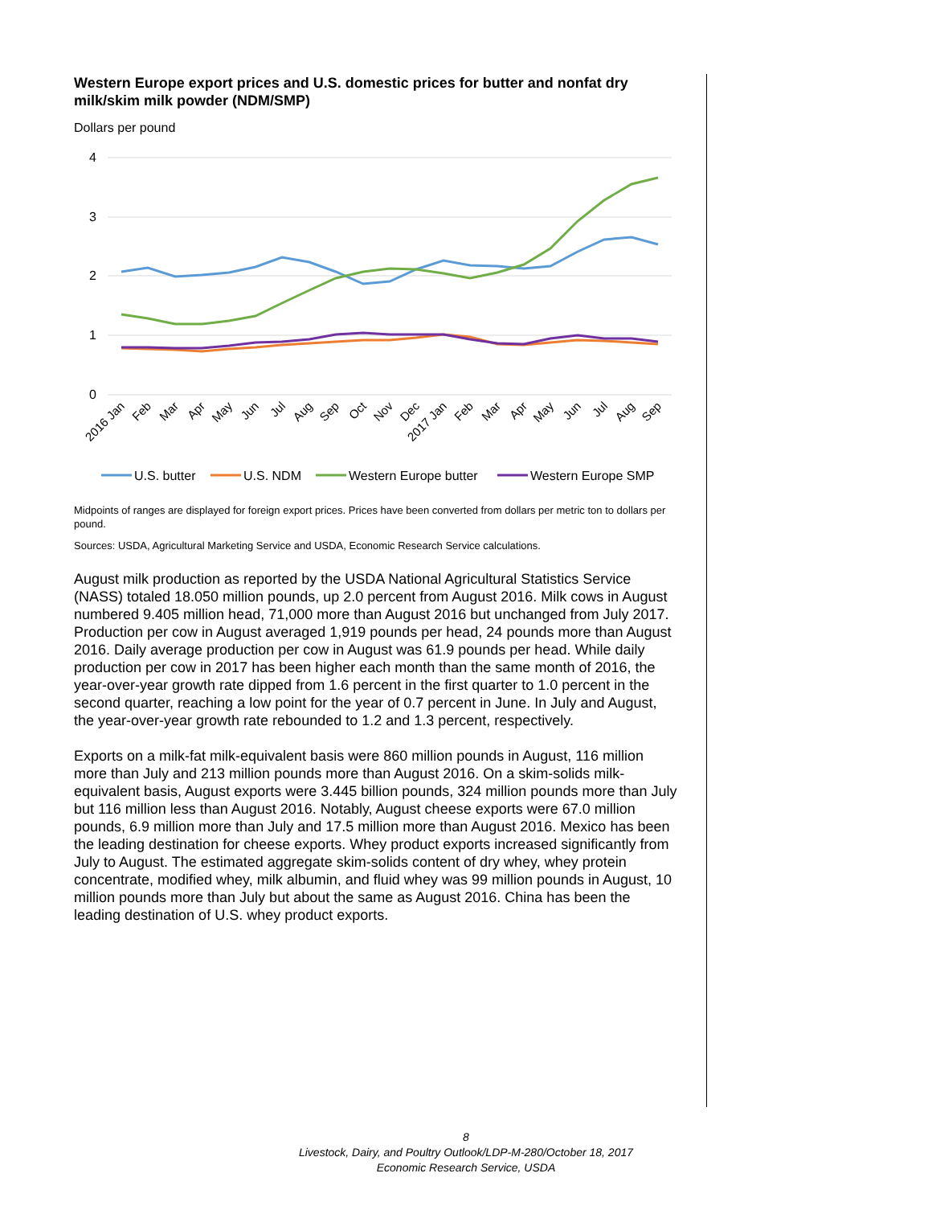Western Europe export prices and U.S. domestic prices for butter and nonfat dry milk/skim milk powder (NDM/SMP)
Dollars per pound
4
3
2
1
0
2016 Jan
Feb
Mar
Apr
May
Jun
Jul
Aug
Sep
Oct
Nov
Dec
2017 Jan
Feb
Mar
Apr
May
Jun
Jul
Aug
Sep
U.S. butter
U.S. NDM
Western Europe butter
Western Europe SMP
Midpoints of ranges are displayed for foreign export prices. Prices have been converted from dollars per metric ton to dollars per pound.
Sources: USDA, Agricultural Marketing Service and USDA, Economic Research Service calculations.
August milk production as reported by the USDA National Agricultural Statistics Service (NASS) totaled 18.050 million pounds, up 2.0 percent from August 2016. Milk cows in August numbered 9.405 million head, 71,000 more than August 2016 but unchanged from July 2017. Production per cow in August averaged 1,919 pounds per head, 24 pounds more than August 2016. Daily average production per cow in August was 61.9 pounds per head. While daily production per cow in 2017 has been higher each month than the same month of 2016, the year-over-year growth rate dipped from 1.6 percent in the first quarter to 1.0 percent in the second quarter, reaching a low point for the year of 0.7 percent in June. In July and August, the year-over-year growth rate rebounded to 1.2 and 1.3 percent, respectively.
Exports on a milk-fat milk-equivalent basis were 860 million pounds in August, 116 million more than July and 213 million pounds more than August 2016. On a skim-solids milk-equivalent basis, August exports were 3.445 billion pounds, 324 million pounds more than July but 116 million less than August 2016. Notably, August cheese exports were 67.0 million pounds, 6.9 million more than July and 17.5 million more than August 2016. Mexico has been the leading destination for cheese exports. Whey product exports increased significantly from July to August. The estimated aggregate skim-solids content of dry whey, whey protein concentrate, modified whey, milk albumin, and fluid whey was 99 million pounds in August, 10 million pounds more than July but about the same as August 2016. China has been the leading destination of U.S. whey product exports.
8
Livestock, Dairy, and Poultry Outlook/LDP-M-280/October 18, 2017
Economic Research Service, USDA